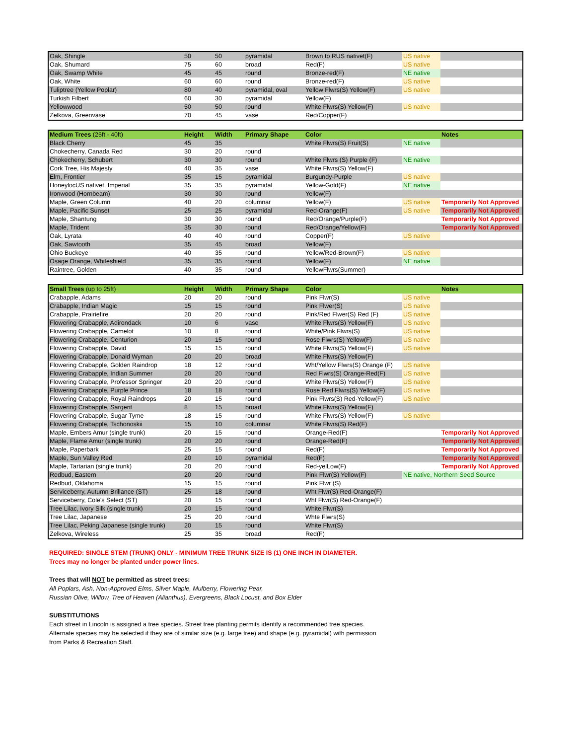| Oak, Shingle | 50 | 50 | pyramidal | Brown to RUS nativet(F) | US native | |
| Oak, Shumard | 75 | 60 | broad | Red(F) | US native | |
| Oak, Swamp White | 45 | 45 | round | Bronze-red(F) | NE native | |
| Oak, White | 60 | 60 | round | Bronze-red(F) | US native | |
| Tuliptree (Yellow Poplar) | 80 | 40 | pyramidal, oval | Yellow Flwrs(S) Yellow(F) | US native | |
| Turkish Filbert | 60 | 30 | pyramidal | Yellow(F) | | |
| Yellowwood | 50 | 50 | round | White Flwrs(S) Yellow(F) | US native | |
| Zelkova, Greenvase | 70 | 45 | vase | Red/Copper(F) | | |
| Medium Trees (25ft - 40ft) | Height | Width | Primary Shape | Color | | Notes |
| --- | --- | --- | --- | --- | --- | --- |
| Black Cherry | 45 | 35 | | White Flwrs(S) Fruit(S) | NE native | |
| Chokecherry, Canada Red | 30 | 20 | round | | | |
| Chokecherry, Schubert | 30 | 30 | round | White Flwrs (S) Purple (F) | NE native | |
| Cork Tree, His Majesty | 40 | 35 | vase | White Flwrs(S) Yellow(F) | | |
| Elm, Frontier | 35 | 15 | pyramidal | Burgundy-Purple | US native | |
| HoneylocUS nativet, Imperial | 35 | 35 | pyramidal | Yellow-Gold(F) | NE native | |
| Ironwood (Hornbeam) | 30 | 30 | round | Yellow(F) | | |
| Maple, Green Column | 40 | 20 | columnar | Yellow(F) | US native | Temporarily Not Approved |
| Maple, Pacific Sunset | 25 | 25 | pyramidal | Red-Orange(F) | US native | Temporarily Not Approved |
| Maple, Shantung | 30 | 30 | round | Red/Orange/Purple(F) | | Temporarily Not Approved |
| Maple, Trident | 35 | 30 | round | Red/Orange/Yellow(F) | | Temporarily Not Approved |
| Oak, Lyrata | 40 | 40 | round | Copper(F) | US native | |
| Oak, Sawtooth | 35 | 45 | broad | Yellow(F) | | |
| Ohio Buckeye | 40 | 35 | round | Yellow/Red-Brown(F) | US native | |
| Osage Orange, Whiteshield | 35 | 35 | round | Yellow(F) | NE native | |
| Raintree, Golden | 40 | 35 | round | YellowFlwrs(Summer) | | |
| Small Trees (up to 25ft) | Height | Width | Primary Shape | Color | | Notes |
| --- | --- | --- | --- | --- | --- | --- |
| Crabapple, Adams | 20 | 20 | round | Pink Flwr(S) | US native | |
| Crabapple, Indian Magic | 15 | 15 | round | Pink Flwer(S) | US native | |
| Crabapple, Prairiefire | 20 | 20 | round | Pink/Red Flwer(S) Red (F) | US native | |
| Flowering Crabapple, Adirondack | 10 | 6 | vase | White Flwrs(S) Yellow(F) | US native | |
| Flowering Crabapple, Camelot | 10 | 8 | round | White/Pink Flwrs(S) | US native | |
| Flowering Crabapple, Centurion | 20 | 15 | round | Rose Flwrs(S) Yellow(F) | US native | |
| Flowering Crabapple, David | 15 | 15 | round | White Flwrs(S) Yellow(F) | US native | |
| Flowering Crabapple, Donald Wyman | 20 | 20 | broad | White Flwrs(S) Yellow(F) | | |
| Flowering Crabapple, Golden Raindrop | 18 | 12 | round | Wht/Yellow Flwrs(S) Orange (F) | US native | |
| Flowering Crabapple, Indian Summer | 20 | 20 | round | Red Flwrs(S) Orange-Red(F) | US native | |
| Flowering Crabapple, Professor Springer | 20 | 20 | round | White Flwrs(S) Yellow(F) | US native | |
| Flowering Crabapple, Purple Prince | 18 | 18 | round | Rose Red Flwrs(S) Yellow(F) | US native | |
| Flowering Crabapple, Royal Raindrops | 20 | 15 | round | Pink Flwrs(S) Red-Yellow(F) | US native | |
| Flowering Crabapple, Sargent | 8 | 15 | broad | White Flwrs(S) Yellow(F) | | |
| Flowering Crabapple, Sugar Tyme | 18 | 15 | round | White Flwrs(S) Yellow(F) | US native | |
| Flowering Crabapple, Tschonoskii | 15 | 10 | columnar | White Flwrs(S) Red(F) | | |
| Maple, Embers Amur (single trunk) | 20 | 15 | round | Orange-Red(F) | | Temporarily Not Approved |
| Maple, Flame Amur (single trunk) | 20 | 20 | round | Orange-Red(F) | | Temporarily Not Approved |
| Maple, Paperbark | 25 | 15 | round | Red(F) | | Temporarily Not Approved |
| Maple, Sun Valley Red | 20 | 10 | pyramidal | Red(F) | | Temporarily Not Approved |
| Maple, Tartarian (single trunk) | 20 | 20 | round | Red-yelLow(F) | | Temporarily Not Approved |
| Redbud, Eastern | 20 | 20 | round | Pink Flwr(S) Yellow(F) | NE native, Northern Seed Source | |
| Redbud, Oklahoma | 15 | 15 | round | Pink Flwr (S) | | |
| Serviceberry, Autumn Brillance (ST) | 25 | 18 | round | Wht Flwr(S) Red-Orange(F) | | |
| Serviceberry, Cole's Select (ST) | 20 | 15 | round | Wht Flwr(S) Red-Orange(F) | | |
| Tree Lilac, Ivory Silk (single trunk) | 20 | 15 | round | White Flwr(S) | | |
| Tree Lilac, Japanese | 25 | 20 | round | Whte Flwrs(S) | | |
| Tree Lilac, Peking Japanese (single trunk) | 20 | 15 | round | White Flwr(S) | | |
| Zelkova, Wireless | 25 | 35 | broad | Red(F) | | |
REQUIRED: SINGLE STEM (TRUNK) ONLY - MINIMUM TREE TRUNK SIZE IS (1) ONE INCH IN DIAMETER.
Trees may no longer be planted under power lines.
Trees that will NOT be permitted as street trees:
All Poplars, Ash, Non-Approved Elms, Silver Maple, Mulberry, Flowering Pear,
Russian Olive, Willow, Tree of Heaven (Alianthus), Evergreens, Black Locust, and Box Elder
SUBSTITUTIONS
Each street in Lincoln is assigned a tree species. Street tree planting permits identify a recommended tree species.
Alternate species may be selected if they are of similar size (e.g. large tree) and shape (e.g. pyramidal) with permission
from Parks & Recreation Staff.